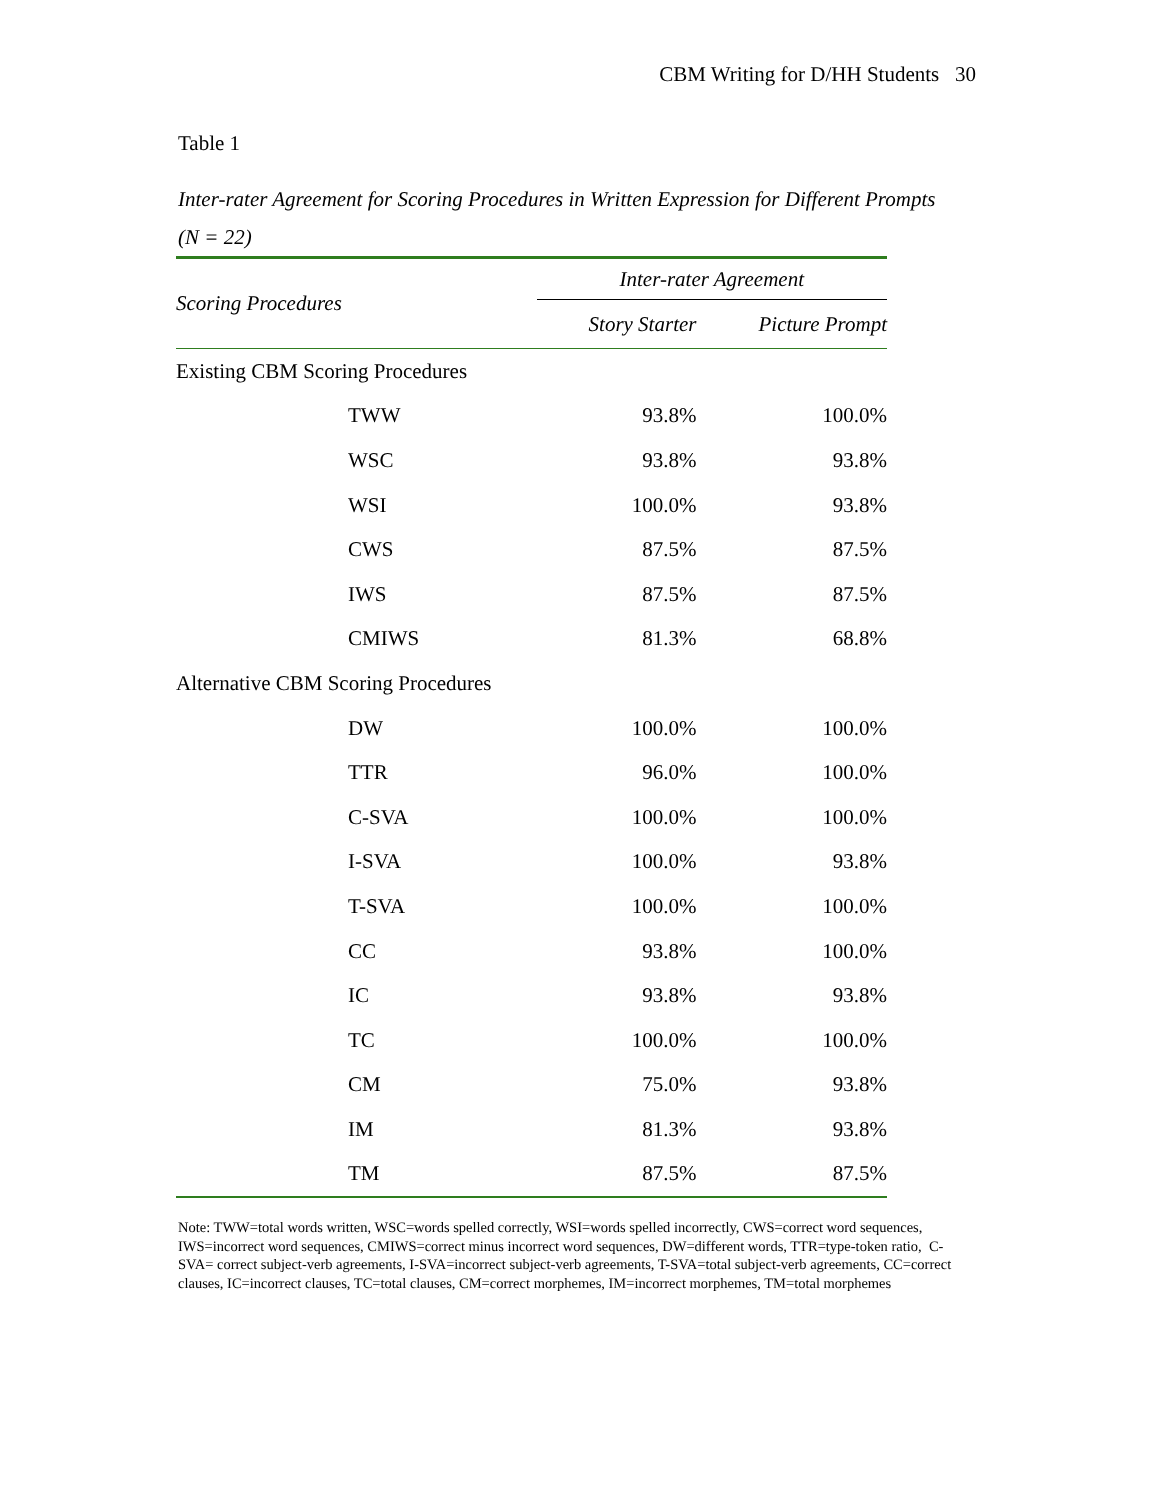CBM Writing for D/HH Students 30
Table 1
Inter-rater Agreement for Scoring Procedures in Written Expression for Different Prompts
(N = 22)
| Scoring Procedures | Inter-rater Agreement | |
| --- | --- | --- |
| | Story Starter | Picture Prompt |
| Existing CBM Scoring Procedures | | |
| TWW | 93.8% | 100.0% |
| WSC | 93.8% | 93.8% |
| WSI | 100.0% | 93.8% |
| CWS | 87.5% | 87.5% |
| IWS | 87.5% | 87.5% |
| CMIWS | 81.3% | 68.8% |
| Alternative CBM Scoring Procedures | | |
| DW | 100.0% | 100.0% |
| TTR | 96.0% | 100.0% |
| C-SVA | 100.0% | 100.0% |
| I-SVA | 100.0% | 93.8% |
| T-SVA | 100.0% | 100.0% |
| CC | 93.8% | 100.0% |
| IC | 93.8% | 93.8% |
| TC | 100.0% | 100.0% |
| CM | 75.0% | 93.8% |
| IM | 81.3% | 93.8% |
| TM | 87.5% | 87.5% |
Note: TWW=total words written, WSC=words spelled correctly, WSI=words spelled incorrectly, CWS=correct word sequences, IWS=incorrect word sequences, CMIWS=correct minus incorrect word sequences, DW=different words, TTR=type-token ratio, C-SVA= correct subject-verb agreements, I-SVA=incorrect subject-verb agreements, T-SVA=total subject-verb agreements, CC=correct clauses, IC=incorrect clauses, TC=total clauses, CM=correct morphemes, IM=incorrect morphemes, TM=total morphemes